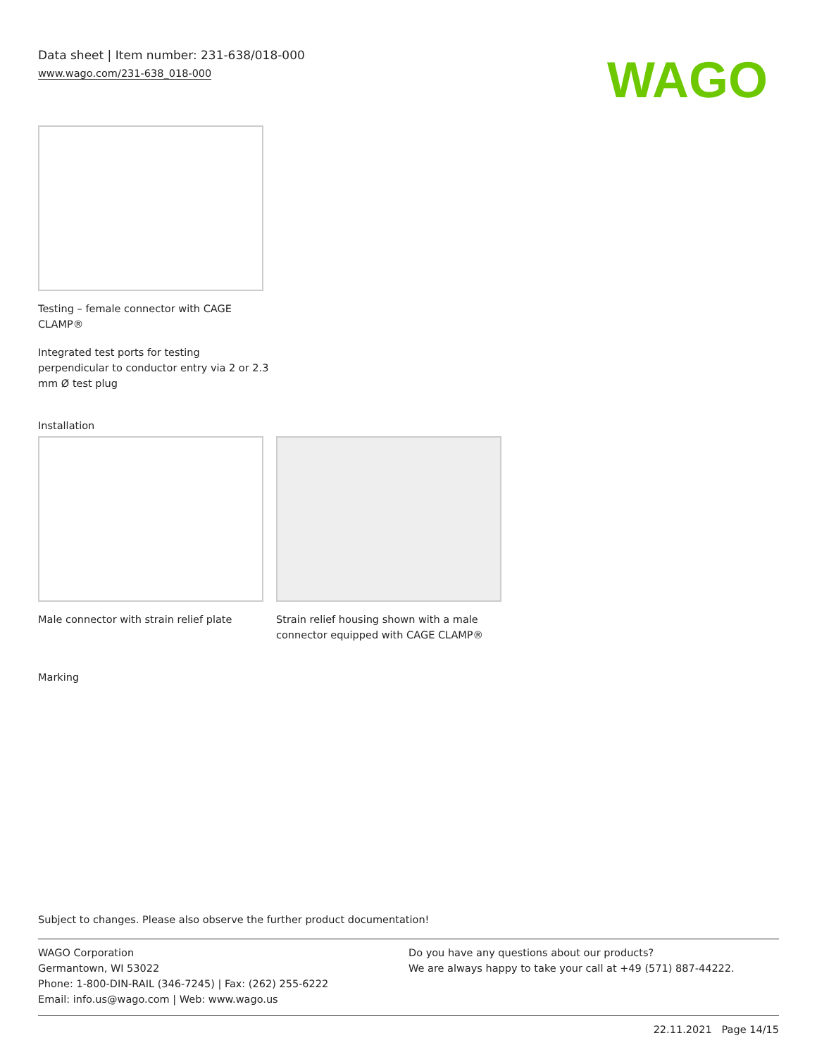Data sheet | Item number: 231-638/018-000
www.wago.com/231-638_018-000
WAGO
Testing – female connector with CAGE CLAMP®
Integrated test ports for testing perpendicular to conductor entry via 2 or 2.3 mm Ø test plug
Installation
Male connector with strain relief plate
Strain relief housing shown with a male connector equipped with CAGE CLAMP®
Marking
Subject to changes. Please also observe the further product documentation!
WAGO Corporation
Germantown, WI 53022
Phone: 1-800-DIN-RAIL (346-7245) | Fax: (262) 255-6222
Email: info.us@wago.com | Web: www.wago.us
Do you have any questions about our products?
We are always happy to take your call at +49 (571) 887-44222.
22.11.2021 Page 14/15